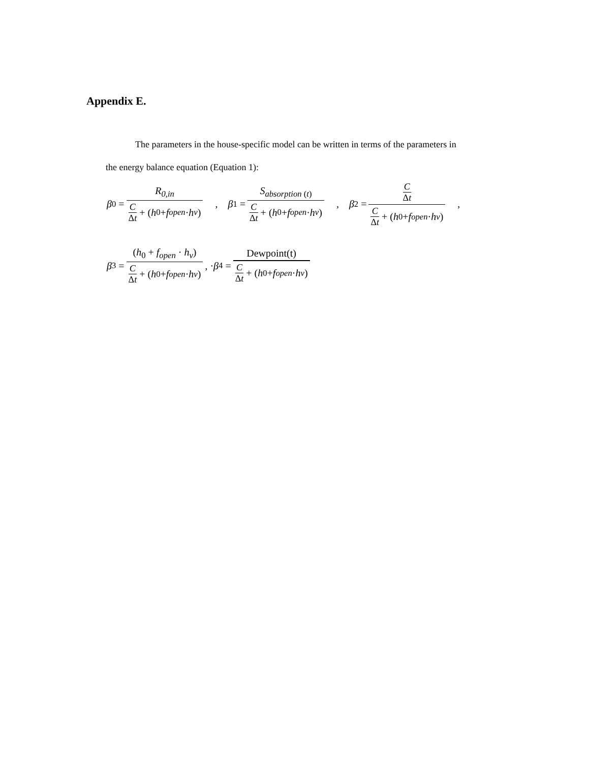Appendix E.
The parameters in the house-specific model can be written in terms of the parameters in
the energy balance equation (Equation 1):
β<sub>0</sub> = R<sub>0,in</sub> C Δt + (h<sub>0</sub> + f<sub>open</sub> · h<sub>v</sub>) , β<sub>1</sub> = S<sub>absorption (t)</sub> C Δt + (h<sub>0</sub> + f<sub>open</sub> · h<sub>v</sub>) , β<sub>2</sub> = C Δt C Δt + (h<sub>0</sub> + f<sub>open</sub> · h<sub>v</sub>) ,
β<sub>3</sub> = (h<sub>0</sub> + f<sub>open</sub> · h<sub>v</sub>) C Δt + (h<sub>0</sub> + f<sub>open</sub> · h<sub>v</sub>) , · β<sub>4</sub> = Dewpoint(t) C Δt + (h<sub>0</sub> + f<sub>open</sub> · h<sub>v</sub>)